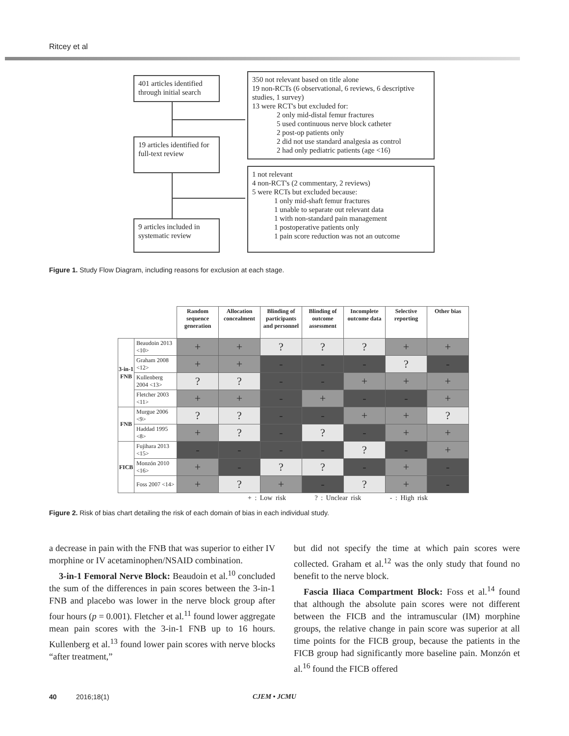Ritcey et al
401 articles identified through initial search
19 articles identified for full-text review
9 articles included in systematic review
350 not relevant based on title alone
19 non-RCTs (6 observational, 6 reviews, 6 descriptive studies, 1 survey)
13 were RCT's but excluded for:
2 only mid-distal femur fractures
5 used continuous nerve block catheter
2 post-op patients only
2 did not use standard analgesia as control
2 had only pediatric patients (age <16)
1 not relevant
4 non-RCT's (2 commentary, 2 reviews)
5 were RCTs but excluded because:
1 only mid-shaft femur fractures
1 unable to separate out relevant data
1 with non-standard pain management
1 postoperative patients only
1 pain score reduction was not an outcome
Figure 1. Study Flow Diagram, including reasons for exclusion at each stage.
| | | Random sequence generation | Allocation concealment | Blinding of participants and personnel | Blinding of outcome assessment | Incomplete outcome data | Selective reporting | Other bias |
| 3-in-1 FNB | Beaudoin 2013 <10> | + | + | ? | ? | ? | + | + |
| | Graham 2008 <12> | + | + | - | - | - | ? | - |
| | Kullenberg 2004 <13> | ? | ? | - | - | + | + | + |
| | Fletcher 2003 <11> | + | + | - | + | - | - | + |
| FNB | Murgue 2006 <9> | ? | ? | - | - | + | + | ? |
| | Haddad 1995 <8> | + | ? | - | ? | - | + | + |
| FICB | Fujihara 2013 <15> | - | - | - | - | ? | - | + |
| | Monzón 2010 <16> | + | - | ? | ? | - | + | - |
| | Foss 2007 <14> | + | ? | + | - | ? | + | - |
+ : Low risk ? : Unclear risk - : High risk
Figure 2. Risk of bias chart detailing the risk of each domain of bias in each individual study.
a decrease in pain with the FNB that was superior to either IV morphine or IV acetaminophen/NSAID combination.
3-in-1 Femoral Nerve Block: Beaudoin et al.<sup>10</sup> concluded the sum of the differences in pain scores between the 3-in-1 FNB and placebo was lower in the nerve block group after four hours (p = 0.001). Fletcher et al.<sup>11</sup> found lower aggregate mean pain scores with the 3-in-1 FNB up to 16 hours. Kullenberg et al.<sup>13</sup> found lower pain scores with nerve blocks “after treatment,”
but did not specify the time at which pain scores were collected. Graham et al.<sup>12</sup> was the only study that found no benefit to the nerve block.
Fascia Iliaca Compartment Block: Foss et al.<sup>14</sup> found that although the absolute pain scores were not different between the FICB and the intramuscular (IM) morphine groups, the relative change in pain score was superior at all time points for the FICB group, because the patients in the FICB group had significantly more baseline pain. Monzón et al.<sup>16</sup> found the FICB offered
40 2016;18(1) CJEM • JCMU